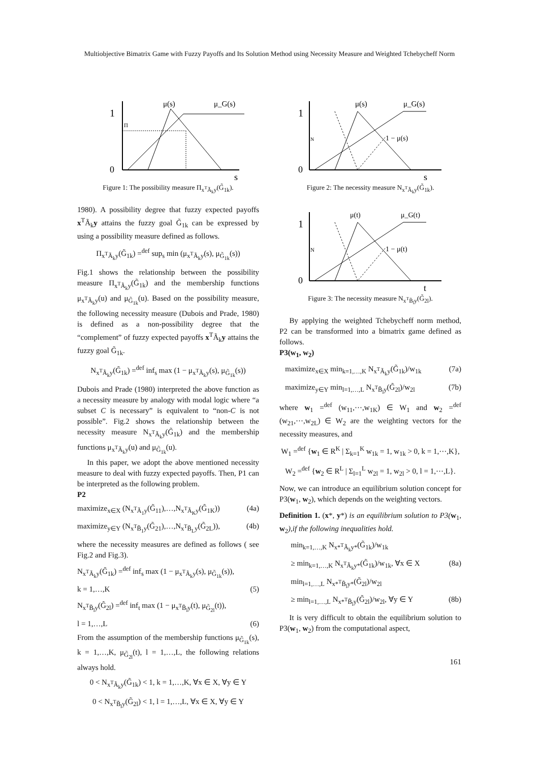Multiobjective Bimatrix Game with Fuzzy Payoffs and Its Solution Method using Necessity Measure and Weighted Tchebycheff Norm
1
0
s
μ(s)
μ_G(s)
Π
Figure 1: The possibility measure Π<sub>x<sup>T</sup>Ã<sub>k</sub>y</sub>(G̃<sub>1k</sub>).
1980). A possibility degree that fuzzy expected payoffs x<sup>T</sup>Ã<sub>k</sub>y attains the fuzzy goal G̃<sub>1k</sub> can be expressed by using a possibility measure defined as follows.
Π<sub>x<sup>T</sup>Ã<sub>k</sub>y</sub>(G̃<sub>1k</sub>) =<sup>def</sup> sup<sub>s</sub> min (μ<sub>x<sup>T</sup>Ã<sub>k</sub>y</sub>(s), μ<sub>G̃<sub>1k</sub></sub>(s))
Fig.1 shows the relationship between the possibility measure Π<sub>x<sup>T</sup>Ã<sub>k</sub>y</sub>(G̃<sub>1k</sub>) and the membership functions μ<sub>x<sup>T</sup>Ã<sub>k</sub>y</sub>(u) and μ<sub>G̃<sub>1k</sub></sub>(u). Based on the possibility measure, the following necessity measure (Dubois and Prade, 1980) is defined as a non-possibility degree that the “complement” of fuzzy expected payoffs x<sup>T</sup>Ã<sub>k</sub>y attains the fuzzy goal G̃<sub>1k</sub>.
N<sub>x<sup>T</sup>Ã<sub>k</sub>y</sub>(G̃<sub>1k</sub>) =<sup>def</sup> inf<sub>s</sub> max (1 − μ<sub>x<sup>T</sup>Ã<sub>k</sub>y</sub>(s), μ<sub>G̃<sub>1k</sub></sub>(s))
Dubois and Prade (1980) interpreted the above function as a necessity measure by analogy with modal logic where “a subset C is necessary” is equivalent to “non-C is not possible”. Fig.2 shows the relationship between the necessity measure N<sub>x<sup>T</sup>Ã<sub>k</sub>y</sub>(G̃<sub>1k</sub>) and the membership functions μ<sub>x<sup>T</sup>Ã<sub>k</sub>y</sub>(u) and μ<sub>G̃<sub>1k</sub></sub>(u).
In this paper, we adopt the above mentioned necessity measure to deal with fuzzy expected payoffs. Then, P1 can be interpreted as the following problem.
P2
maximize<sub>x∈X</sub> (N<sub>x<sup>T</sup>Ã<sub>1</sub>y</sub>(G̃<sub>11</sub>),…,N<sub>x<sup>T</sup>Ã<sub>K</sub>y</sub>(G̃<sub>1K</sub>)) (4a)
maximize<sub>y∈Y</sub> (N<sub>x<sup>T</sup>B̃<sub>1</sub>y</sub>(G̃<sub>21</sub>),…,N<sub>x<sup>T</sup>B̃<sub>L</sub>y</sub>(G̃<sub>2L</sub>)), (4b)
where the necessity measures are defined as follows ( see Fig.2 and Fig.3).
N<sub>x<sup>T</sup>Ã<sub>k</sub>y</sub>(G̃<sub>1k</sub>) =<sup>def</sup> inf<sub>s</sub> max (1 − μ<sub>x<sup>T</sup>Ã<sub>k</sub>y</sub>(s), μ<sub>G̃<sub>1k</sub></sub>(s)),
k = 1,…,K (5)
N<sub>x<sup>T</sup>B̃<sub>l</sub>y</sub>(G̃<sub>2l</sub>) =<sup>def</sup> inf<sub>t</sub> max (1 − μ<sub>x<sup>T</sup>B̃<sub>l</sub>y</sub>(t), μ<sub>G̃<sub>2l</sub></sub>(t)),
l = 1,…,L (6)
From the assumption of the membership functions μ<sub>G̃<sub>1k</sub></sub>(s), k = 1,…,K, μ<sub>G̃<sub>2l</sub></sub>(t), l = 1,…,L, the following relations always hold.
0 < N<sub>x<sup>T</sup>Ã<sub>k</sub>y</sub>(G̃<sub>1k</sub>) < 1, k = 1,…,K, ∀x ∈ X, ∀y ∈ Y
0 < N<sub>x<sup>T</sup>B̃<sub>l</sub>y</sub>(G̃<sub>2l</sub>) < 1, l = 1,…,L, ∀x ∈ X, ∀y ∈ Y
1
0
s
μ(s)
μ_G(s)
1 − μ(s)
N
Figure 2: The necessity measure N<sub>x<sup>T</sup>Ã<sub>k</sub>y</sub>(G̃<sub>1k</sub>).
1
0
t
μ(t)
μ_G(t)
1 − μ(t)
N
Figure 3: The necessity measure N<sub>x<sup>T</sup>B̃<sub>l</sub>y</sub>(G̃<sub>2l</sub>).
By applying the weighted Tchebycheff norm method, P2 can be transformed into a bimatrix game defined as follows.
P3(w<sub>1</sub>, w<sub>2</sub>)
maximize<sub>x∈X</sub> min<sub>k=1,…,K</sub> N<sub>x<sup>T</sup>Ã<sub>k</sub>y</sub>(G̃<sub>1k</sub>)/w<sub>1k</sub> (7a)
maximize<sub>y∈Y</sub> min<sub>l=1,…,L</sub> N<sub>x<sup>T</sup>B̃<sub>l</sub>y</sub>(G̃<sub>2l</sub>)/w<sub>2l</sub> (7b)
where w<sub>1</sub> =<sup>def</sup> (w<sub>11</sub>,⋯,w<sub>1K</sub>) ∈ W<sub>1</sub> and w<sub>2</sub> =<sup>def</sup> (w<sub>21</sub>,⋯,w<sub>2L</sub>) ∈ W<sub>2</sub> are the weighting vectors for the necessity measures, and
W<sub>1</sub> =<sup>def</sup> {w<sub>1</sub> ∈ R<sup>K</sup> | Σ<sub>k=1</sub><sup>K</sup> w<sub>1k</sub> = 1, w<sub>1k</sub> > 0, k = 1,⋯,K},
W<sub>2</sub> =<sup>def</sup> {w<sub>2</sub> ∈ R<sup>L</sup> | Σ<sub>l=1</sub><sup>L</sup> w<sub>2l</sub> = 1, w<sub>2l</sub> > 0, l = 1,⋯,L}.
Now, we can introduce an equilibrium solution concept for P3(w<sub>1</sub>, w<sub>2</sub>), which depends on the weighting vectors.
Definition 1. (x*, y*) is an equilibrium solution to P3(w<sub>1</sub>, w<sub>2</sub>),if the following inequalities hold.
min<sub>k=1,…,K</sub> N<sub>x*<sup>T</sup>Ã<sub>k</sub>y*</sub>(G̃<sub>1k</sub>)/w<sub>1k</sub>
≥ min<sub>k=1,…,K</sub> N<sub>x<sup>T</sup>Ã<sub>k</sub>y*</sub>(G̃<sub>1k</sub>)/w<sub>1k</sub>, ∀x ∈ X (8a)
min<sub>l=1,…,L</sub> N<sub>x*<sup>T</sup>B̃<sub>l</sub>y*</sub>(G̃<sub>2l</sub>)/w<sub>2l</sub>
≥ min<sub>l=1,…,L</sub> N<sub>x*<sup>T</sup>B̃<sub>l</sub>y</sub>(G̃<sub>2l</sub>)/w<sub>2l</sub>, ∀y ∈ Y (8b)
It is very difficult to obtain the equilibrium solution to P3(w<sub>1</sub>, w<sub>2</sub>) from the computational aspect,
161